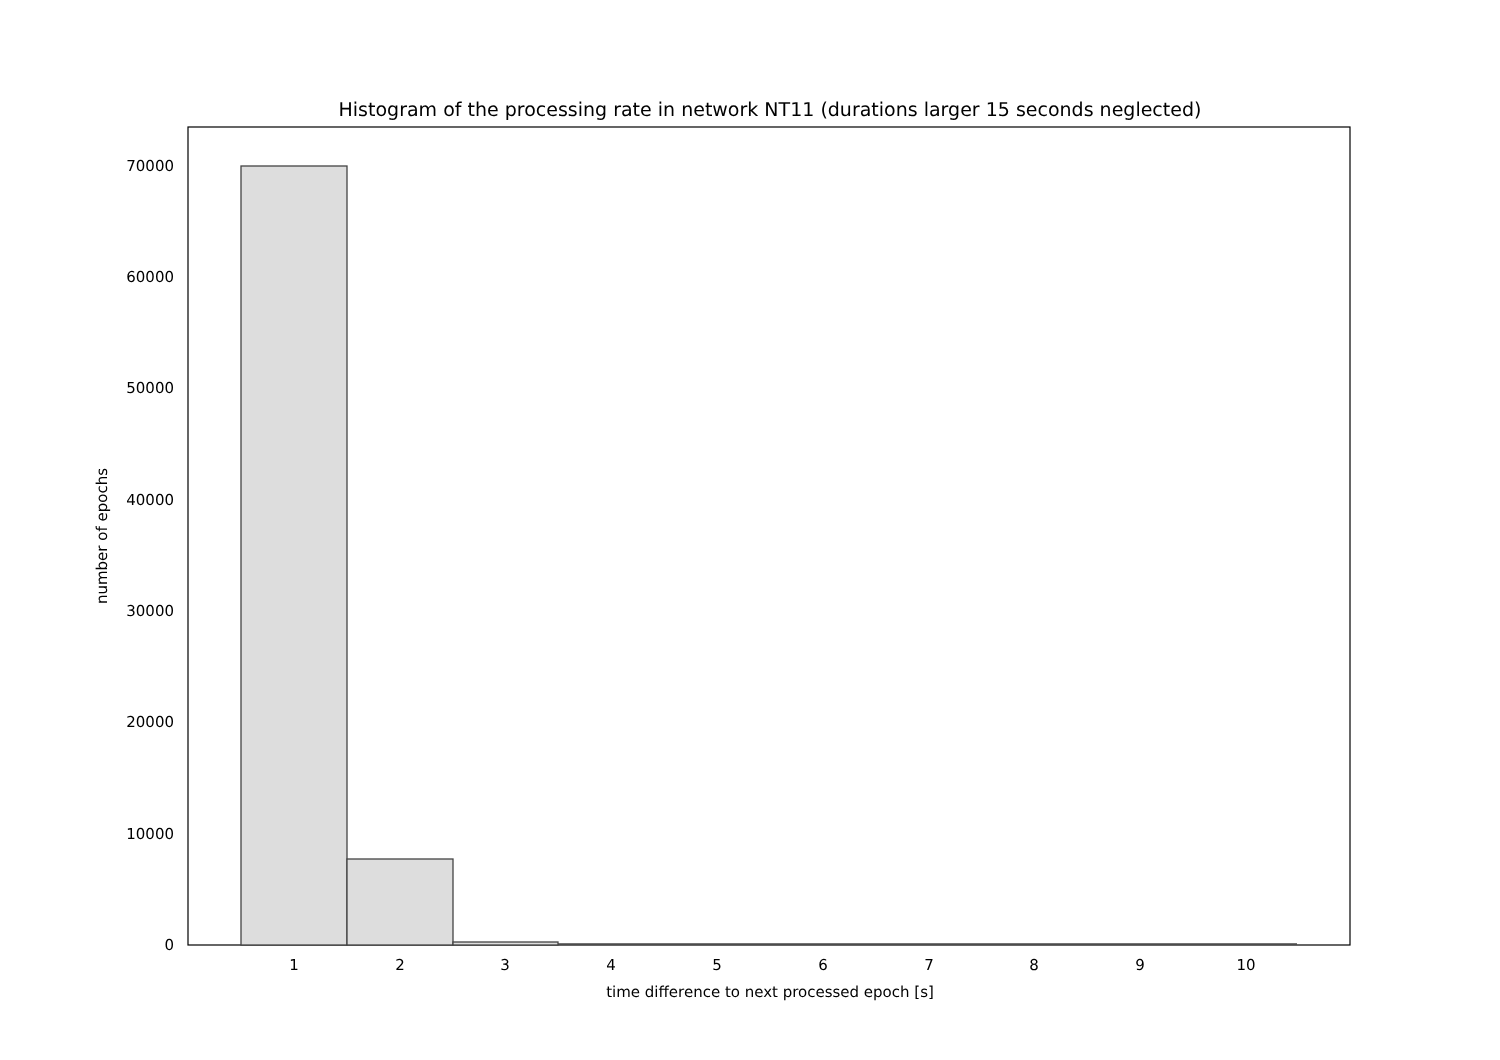Histogram of the processing rate in network NT11 (durations larger 15 seconds neglected)
0
10000
20000
30000
40000
50000
60000
70000
1
2
3
4
5
6
7
8
9
10
time difference to next processed epoch [s]
number of epochs